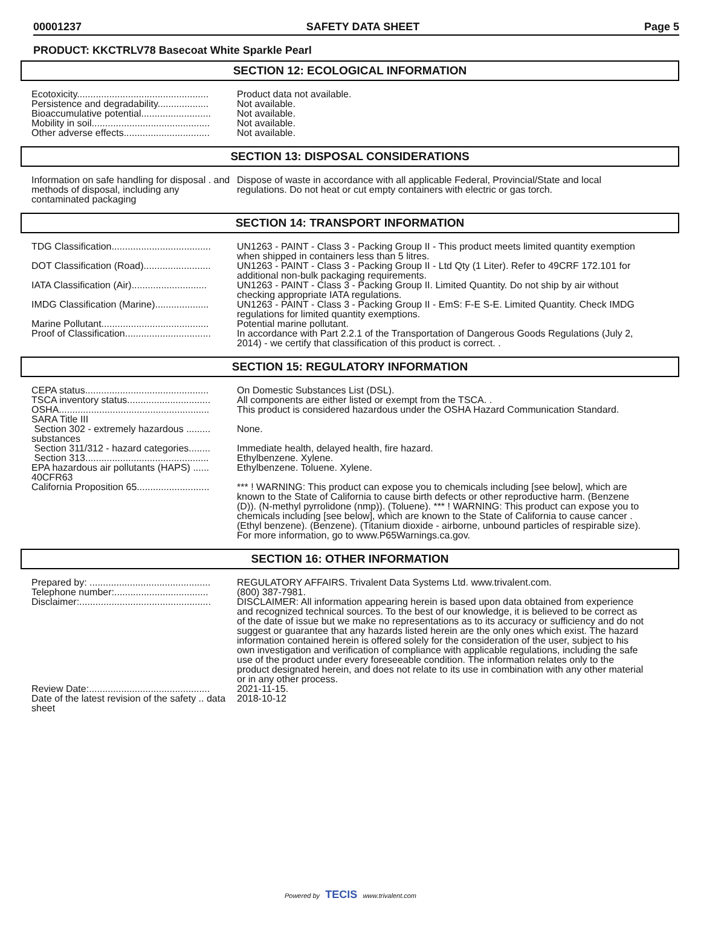00001237 SAFETY DATA SHEET Page 5
PRODUCT: KKCTRLV78 Basecoat White Sparkle Pearl
SECTION 12: ECOLOGICAL INFORMATION
| Ecotoxicity................................................. | Product data not available. |
| Persistence and degradability................... | Not available. |
| Bioaccumulative potential.......................... | Not available. |
| Mobility in soil............................................ | Not available. |
| Other adverse effects................................ | Not available. |
SECTION 13: DISPOSAL CONSIDERATIONS
| Information on safe handling for disposal . and methods of disposal, including any contaminated packaging | Dispose of waste in accordance with all applicable Federal, Provincial/State and local regulations. Do not heat or cut empty containers with electric or gas torch. |
SECTION 14: TRANSPORT INFORMATION
| TDG Classification..................................... | UN1263 - PAINT - Class 3 - Packing Group II - This product meets limited quantity exemption when shipped in containers less than 5 litres. |
| DOT Classification (Road)......................... | UN1263 - PAINT - Class 3 - Packing Group II - Ltd Qty (1 Liter). Refer to 49CRF 172.101 for additional non-bulk packaging requirements. |
| IATA Classification (Air)............................ | UN1263 - PAINT - Class 3 - Packing Group II. Limited Quantity. Do not ship by air without checking appropriate IATA regulations. |
| IMDG Classification (Marine).................... | UN1263 - PAINT - Class 3 - Packing Group II - EmS: F-E S-E. Limited Quantity. Check IMDG regulations for limited quantity exemptions. |
| Marine Pollutant........................................ | Potential marine pollutant. |
| Proof of Classification................................ | In accordance with Part 2.2.1 of the Transportation of Dangerous Goods Regulations (July 2, 2014) - we certify that classification of this product is correct. . |
SECTION 15: REGULATORY INFORMATION
| CEPA status.............................................. | On Domestic Substances List (DSL). |
| TSCA inventory status............................... | All components are either listed or exempt from the TSCA. . |
| OSHA........................................................ | This product is considered hazardous under the OSHA Hazard Communication Standard. |
| SARA Title III | |
| Section 302 - extremely hazardous ......... substances | None. |
| Section 311/312 - hazard categories........ | Immediate health, delayed health, fire hazard. |
| Section 313.............................................. | Ethylbenzene. Xylene. |
| EPA hazardous air pollutants (HAPS) ...... 40CFR63 | Ethylbenzene. Toluene. Xylene. |
| California Proposition 65........................... | *** ! WARNING: This product can expose you to chemicals including [see below], which are known to the State of California to cause birth defects or other reproductive harm. (Benzene (D)). (N-methyl pyrrolidone (nmp)). (Toluene). *** ! WARNING: This product can expose you to chemicals including [see below], which are known to the State of California to cause cancer . (Ethyl benzene). (Benzene). (Titanium dioxide - airborne, unbound particles of respirable size). For more information, go to www.P65Warnings.ca.gov. |
SECTION 16: OTHER INFORMATION
| Prepared by: ............................................. | REGULATORY AFFAIRS. Trivalent Data Systems Ltd. www.trivalent.com. |
| Telephone number:................................... | (800) 387-7981. |
| Disclaimer:................................................. | DISCLAIMER: All information appearing herein is based upon data obtained from experience and recognized technical sources. To the best of our knowledge, it is believed to be correct as of the date of issue but we make no representations as to its accuracy or sufficiency and do not suggest or guarantee that any hazards listed herein are the only ones which exist. The hazard information contained herein is offered solely for the consideration of the user, subject to his own investigation and verification of compliance with applicable regulations, including the safe use of the product under every foreseeable condition. The information relates only to the product designated herein, and does not relate to its use in combination with any other material or in any other process. |
| Review Date:............................................. | 2021-11-15. |
| Date of the latest revision of the safety .. data sheet | 2018-10-12 |
Powered by TECIS www.trivalent.com